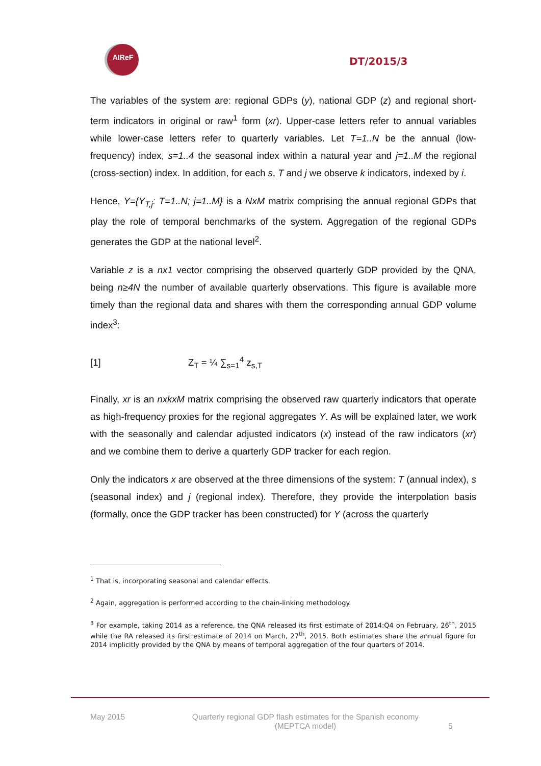AIReF
DT/2015/3
The variables of the system are: regional GDPs (y), national GDP (z) and regional short-term indicators in original or raw<sup>1</sup> form (xr). Upper-case letters refer to annual variables while lower-case letters refer to quarterly variables. Let T=1..N be the annual (low-frequency) index, s=1..4 the seasonal index within a natural year and j=1..M the regional (cross-section) index. In addition, for each s, T and j we observe k indicators, indexed by i.
Hence, Y={Y<sub>T,j</sub>: T=1..N; j=1..M} is a NxM matrix comprising the annual regional GDPs that play the role of temporal benchmarks of the system. Aggregation of the regional GDPs generates the GDP at the national level<sup>2</sup>.
Variable z is a nx1 vector comprising the observed quarterly GDP provided by the QNA, being n≥4N the number of available quarterly observations. This figure is available more timely than the regional data and shares with them the corresponding annual GDP volume index<sup>3</sup>:
[1] Z<sub>T</sub> = ¼ ∑<sub>s=1</sub><sup>4</sup> z<sub>s,T</sub>
Finally, xr is an nxkxM matrix comprising the observed raw quarterly indicators that operate as high-frequency proxies for the regional aggregates Y. As will be explained later, we work with the seasonally and calendar adjusted indicators (x) instead of the raw indicators (xr) and we combine them to derive a quarterly GDP tracker for each region.
Only the indicators x are observed at the three dimensions of the system: T (annual index), s (seasonal index) and j (regional index). Therefore, they provide the interpolation basis (formally, once the GDP tracker has been constructed) for Y (across the quarterly
<sup>1</sup> That is, incorporating seasonal and calendar effects.
<sup>2</sup> Again, aggregation is performed according to the chain-linking methodology.
<sup>3</sup> For example, taking 2014 as a reference, the QNA released its first estimate of 2014:Q4 on February, 26<sup>th</sup>, 2015 while the RA released its first estimate of 2014 on March, 27<sup>th</sup>, 2015. Both estimates share the annual figure for 2014 implicitly provided by the QNA by means of temporal aggregation of the four quarters of 2014.
May 2015 Quarterly regional GDP flash estimates for the Spanish economy
(MEPTCA model) 5